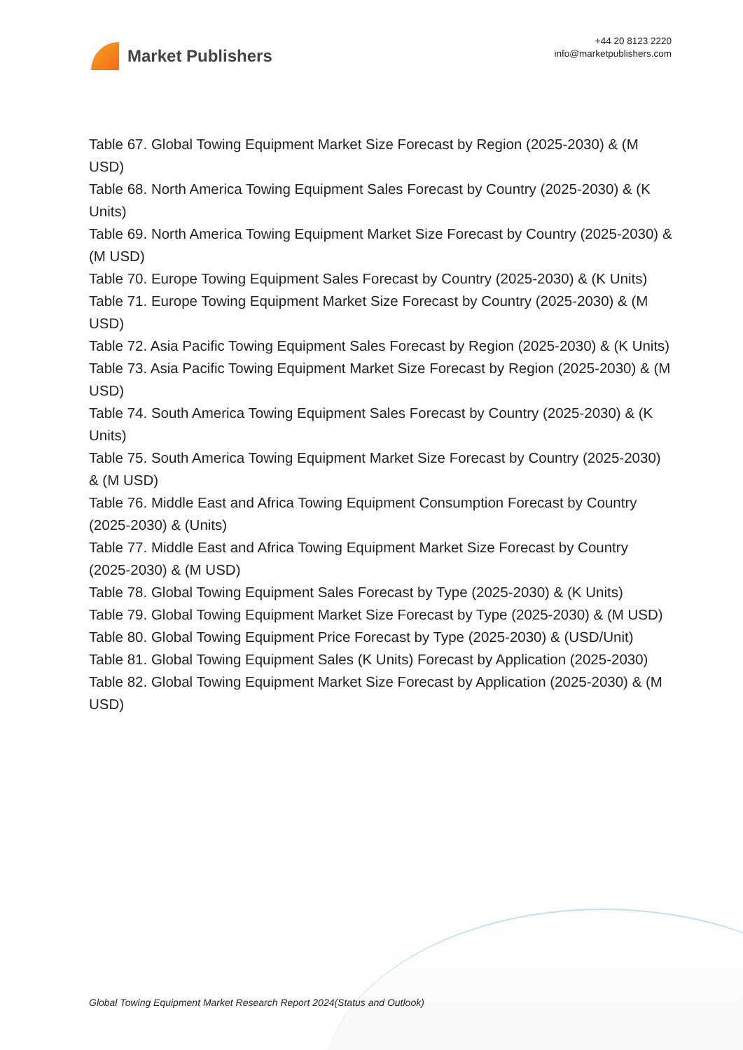Market Publishers
+44 20 8123 2220
info@marketpublishers.com
Table 67. Global Towing Equipment Market Size Forecast by Region (2025-2030) & (M USD)
Table 68. North America Towing Equipment Sales Forecast by Country (2025-2030) & (K Units)
Table 69. North America Towing Equipment Market Size Forecast by Country (2025-2030) & (M USD)
Table 70. Europe Towing Equipment Sales Forecast by Country (2025-2030) & (K Units)
Table 71. Europe Towing Equipment Market Size Forecast by Country (2025-2030) & (M USD)
Table 72. Asia Pacific Towing Equipment Sales Forecast by Region (2025-2030) & (K Units)
Table 73. Asia Pacific Towing Equipment Market Size Forecast by Region (2025-2030) & (M USD)
Table 74. South America Towing Equipment Sales Forecast by Country (2025-2030) & (K Units)
Table 75. South America Towing Equipment Market Size Forecast by Country (2025-2030) & (M USD)
Table 76. Middle East and Africa Towing Equipment Consumption Forecast by Country (2025-2030) & (Units)
Table 77. Middle East and Africa Towing Equipment Market Size Forecast by Country (2025-2030) & (M USD)
Table 78. Global Towing Equipment Sales Forecast by Type (2025-2030) & (K Units)
Table 79. Global Towing Equipment Market Size Forecast by Type (2025-2030) & (M USD)
Table 80. Global Towing Equipment Price Forecast by Type (2025-2030) & (USD/Unit)
Table 81. Global Towing Equipment Sales (K Units) Forecast by Application (2025-2030)
Table 82. Global Towing Equipment Market Size Forecast by Application (2025-2030) & (M USD)
Global Towing Equipment Market Research Report 2024(Status and Outlook)